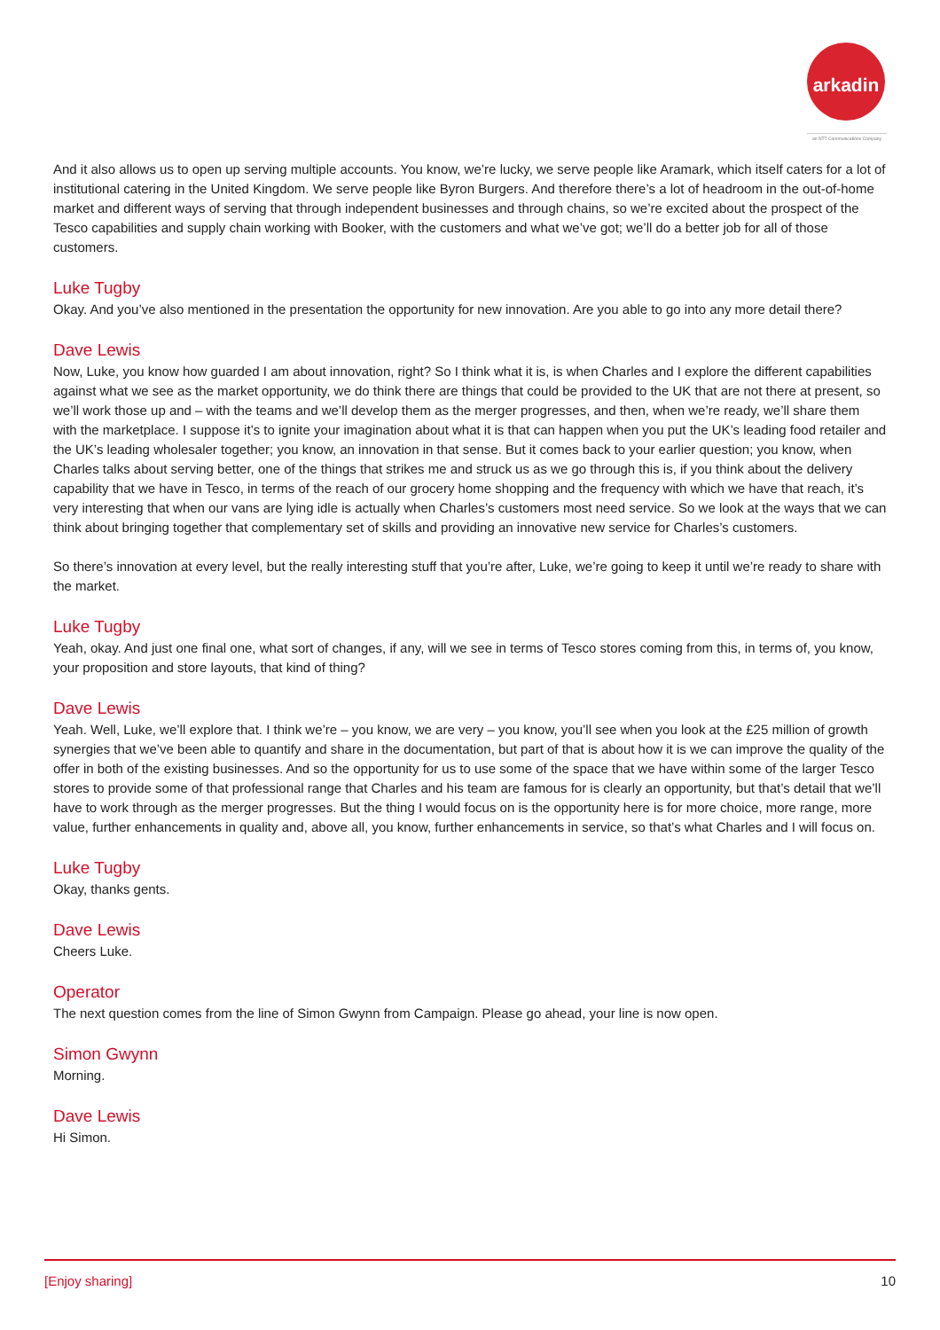arkadin
an NTT Communications Company
And it also allows us to open up serving multiple accounts. You know, we’re lucky, we serve people like Aramark, which itself caters for a lot of institutional catering in the United Kingdom. We serve people like Byron Burgers. And therefore there’s a lot of headroom in the out-of-home market and different ways of serving that through independent businesses and through chains, so we’re excited about the prospect of the Tesco capabilities and supply chain working with Booker, with the customers and what we’ve got; we’ll do a better job for all of those customers.
Luke Tugby
Okay. And you’ve also mentioned in the presentation the opportunity for new innovation. Are you able to go into any more detail there?
Dave Lewis
Now, Luke, you know how guarded I am about innovation, right? So I think what it is, is when Charles and I explore the different capabilities against what we see as the market opportunity, we do think there are things that could be provided to the UK that are not there at present, so we’ll work those up and – with the teams and we’ll develop them as the merger progresses, and then, when we’re ready, we’ll share them with the marketplace. I suppose it’s to ignite your imagination about what it is that can happen when you put the UK’s leading food retailer and the UK’s leading wholesaler together; you know, an innovation in that sense. But it comes back to your earlier question; you know, when Charles talks about serving better, one of the things that strikes me and struck us as we go through this is, if you think about the delivery capability that we have in Tesco, in terms of the reach of our grocery home shopping and the frequency with which we have that reach, it’s very interesting that when our vans are lying idle is actually when Charles’s customers most need service. So we look at the ways that we can think about bringing together that complementary set of skills and providing an innovative new service for Charles’s customers.
So there’s innovation at every level, but the really interesting stuff that you’re after, Luke, we’re going to keep it until we’re ready to share with the market.
Luke Tugby
Yeah, okay. And just one final one, what sort of changes, if any, will we see in terms of Tesco stores coming from this, in terms of, you know, your proposition and store layouts, that kind of thing?
Dave Lewis
Yeah. Well, Luke, we’ll explore that. I think we’re – you know, we are very – you know, you’ll see when you look at the £25 million of growth synergies that we’ve been able to quantify and share in the documentation, but part of that is about how it is we can improve the quality of the offer in both of the existing businesses. And so the opportunity for us to use some of the space that we have within some of the larger Tesco stores to provide some of that professional range that Charles and his team are famous for is clearly an opportunity, but that’s detail that we’ll have to work through as the merger progresses. But the thing I would focus on is the opportunity here is for more choice, more range, more value, further enhancements in quality and, above all, you know, further enhancements in service, so that’s what Charles and I will focus on.
Luke Tugby
Okay, thanks gents.
Dave Lewis
Cheers Luke.
Operator
The next question comes from the line of Simon Gwynn from Campaign. Please go ahead, your line is now open.
Simon Gwynn
Morning.
Dave Lewis
Hi Simon.
[Enjoy sharing] 10